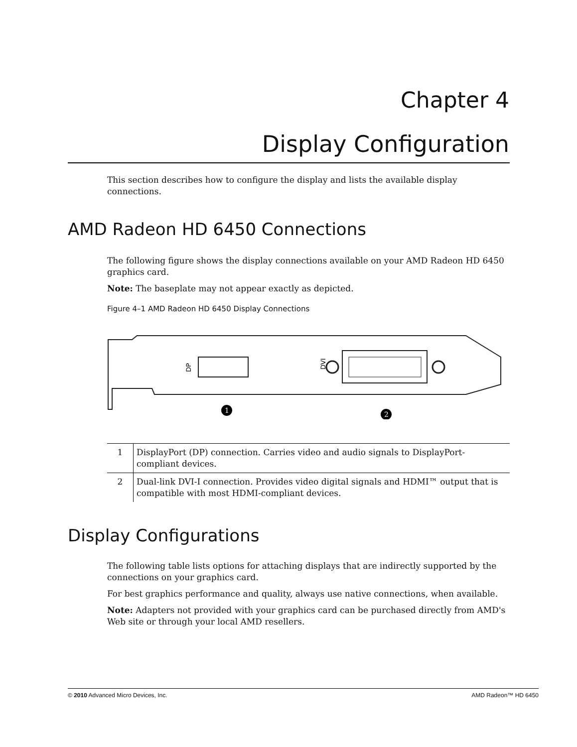Chapter 4
Display Configuration
This section describes how to configure the display and lists the available display connections.
AMD Radeon HD 6450 Connections
The following figure shows the display connections available on your AMD Radeon HD 6450 graphics card.
Note: The baseplate may not appear exactly as depicted.
Figure 4–1 AMD Radeon HD 6450 Display Connections
DP
DVI
1
2
| 1 | DisplayPort (DP) connection. Carries video and audio signals to DisplayPort-compliant devices. |
| 2 | Dual-link DVI-I connection. Provides video digital signals and HDMI™ output that is compatible with most HDMI-compliant devices. |
Display Configurations
The following table lists options for attaching displays that are indirectly supported by the connections on your graphics card.
For best graphics performance and quality, always use native connections, when available.
Note: Adapters not provided with your graphics card can be purchased directly from AMD's Web site or through your local AMD resellers.
© 2010 Advanced Micro Devices, Inc. AMD Radeon™ HD 6450